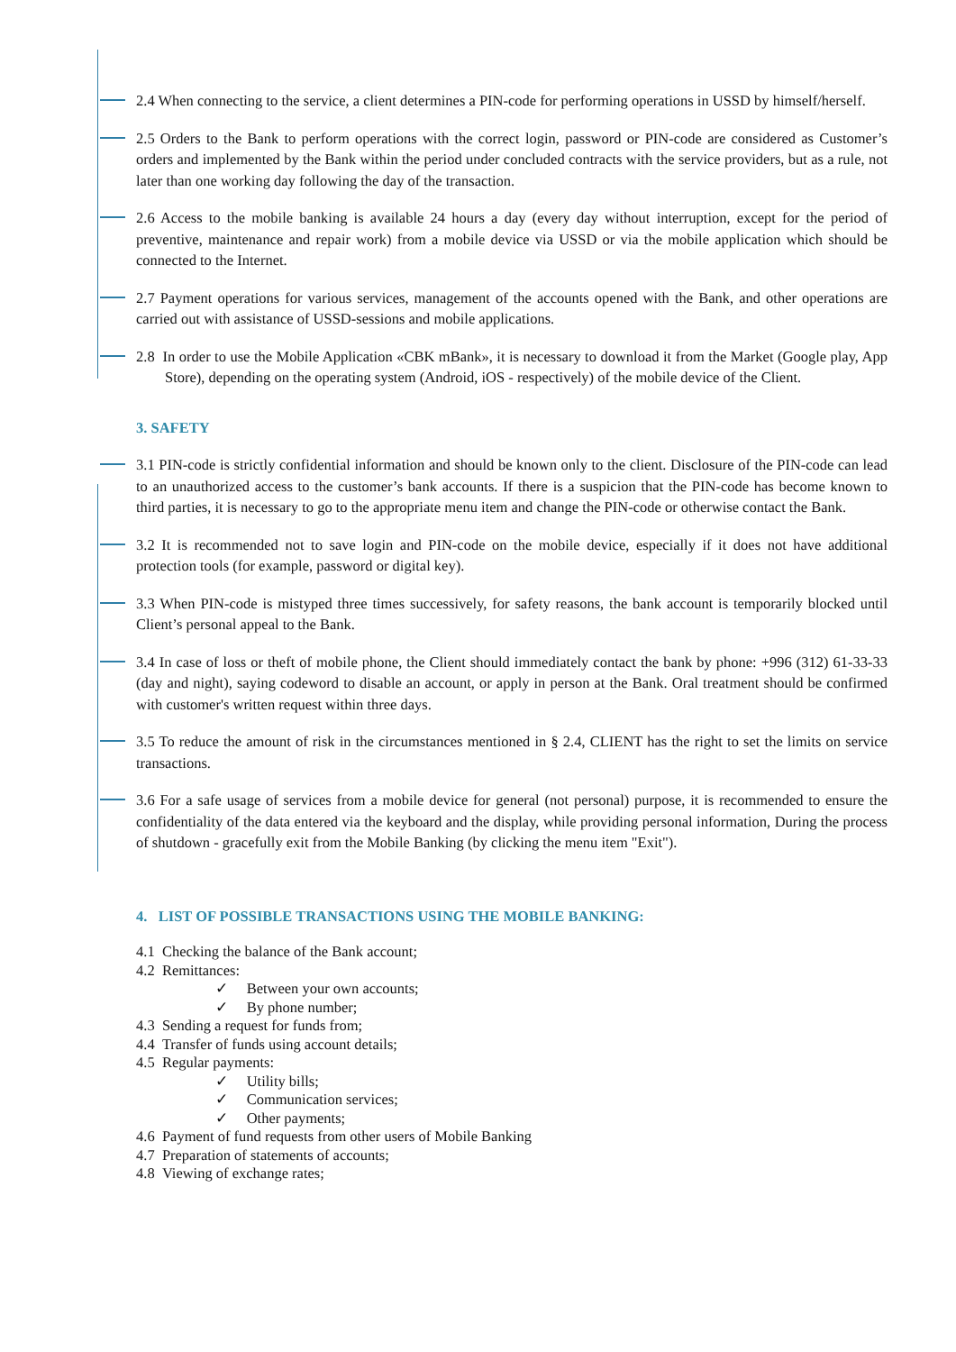2.4 When connecting to the service, a client determines a PIN-code for performing operations in USSD by himself/herself.
2.5 Orders to the Bank to perform operations with the correct login, password or PIN-code are considered as Customer’s orders and implemented by the Bank within the period under concluded contracts with the service providers, but as a rule, not later than one working day following the day of the transaction.
2.6 Access to the mobile banking is available 24 hours a day (every day without interruption, except for the period of preventive, maintenance and repair work) from a mobile device via USSD or via the mobile application which should be connected to the Internet.
2.7 Payment operations for various services, management of the accounts opened with the Bank, and other operations are carried out with assistance of USSD-sessions and mobile applications.
2.8 In order to use the Mobile Application «CBK mBank», it is necessary to download it from the Market (Google play, App Store), depending on the operating system (Android, iOS - respectively) of the mobile device of the Client.
3. SAFETY
3.1 PIN-code is strictly confidential information and should be known only to the client. Disclosure of the PIN-code can lead to an unauthorized access to the customer’s bank accounts. If there is a suspicion that the PIN-code has become known to third parties, it is necessary to go to the appropriate menu item and change the PIN-code or otherwise contact the Bank.
3.2 It is recommended not to save login and PIN-code on the mobile device, especially if it does not have additional protection tools (for example, password or digital key).
3.3 When PIN-code is mistyped three times successively, for safety reasons, the bank account is temporarily blocked until Client’s personal appeal to the Bank.
3.4 In case of loss or theft of mobile phone, the Client should immediately contact the bank by phone: +996 (312) 61-33-33 (day and night), saying codeword to disable an account, or apply in person at the Bank. Oral treatment should be confirmed with customer's written request within three days.
3.5 To reduce the amount of risk in the circumstances mentioned in § 2.4, CLIENT has the right to set the limits on service transactions.
3.6 For a safe usage of services from a mobile device for general (not personal) purpose, it is recommended to ensure the confidentiality of the data entered via the keyboard and the display, while providing personal information, During the process of shutdown - gracefully exit from the Mobile Banking (by clicking the menu item "Exit").
4. LIST OF POSSIBLE TRANSACTIONS USING THE MOBILE BANKING:
4.1 Checking the balance of the Bank account;
4.2 Remittances:
✓ Between your own accounts;
✓ By phone number;
4.3 Sending a request for funds from;
4.4 Transfer of funds using account details;
4.5 Regular payments:
✓ Utility bills;
✓ Communication services;
✓ Other payments;
4.6 Payment of fund requests from other users of Mobile Banking
4.7 Preparation of statements of accounts;
4.8 Viewing of exchange rates;